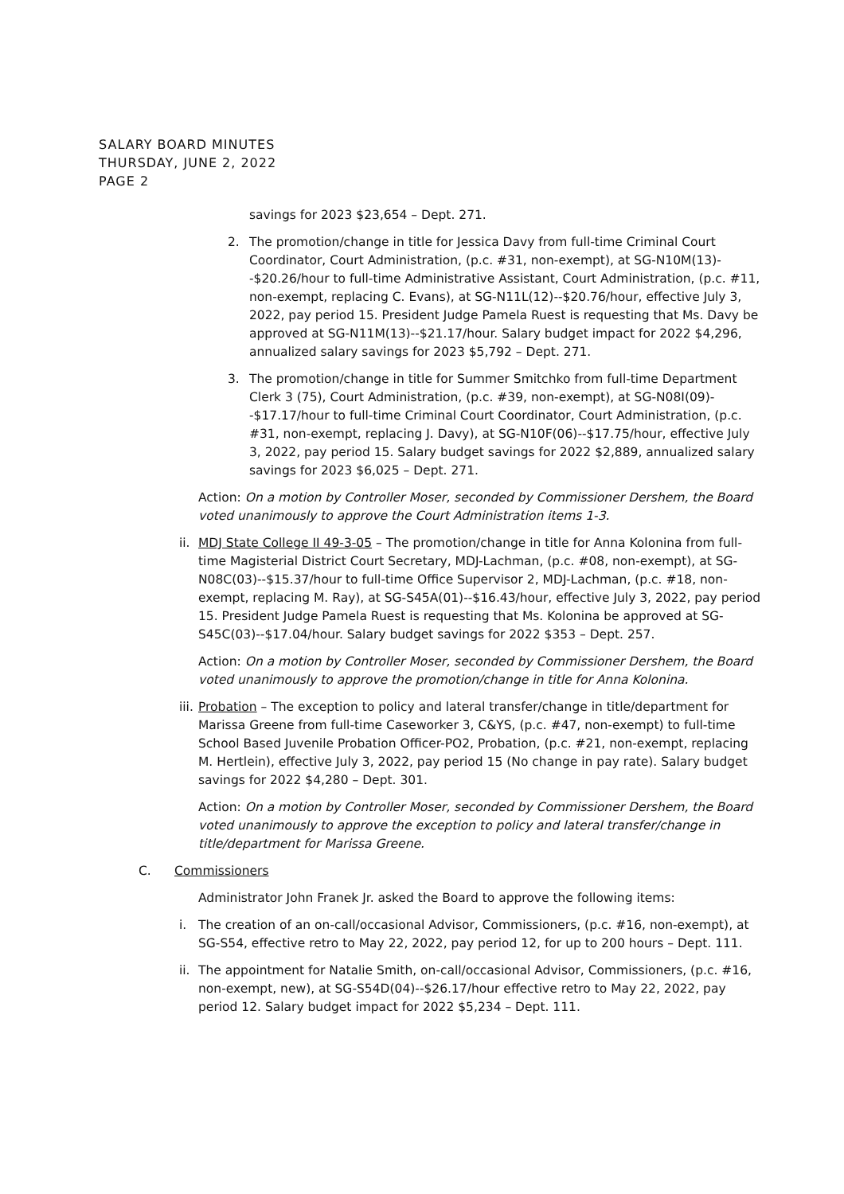SALARY BOARD MINUTES
THURSDAY, JUNE 2, 2022
PAGE 2
savings for 2023 $23,654 – Dept. 271.
2. The promotion/change in title for Jessica Davy from full-time Criminal Court Coordinator, Court Administration, (p.c. #31, non-exempt), at SG-N10M(13)--$20.26/hour to full-time Administrative Assistant, Court Administration, (p.c. #11, non-exempt, replacing C. Evans), at SG-N11L(12)--$20.76/hour, effective July 3, 2022, pay period 15. President Judge Pamela Ruest is requesting that Ms. Davy be approved at SG-N11M(13)--$21.17/hour. Salary budget impact for 2022 $4,296, annualized salary savings for 2023 $5,792 – Dept. 271.
3. The promotion/change in title for Summer Smitchko from full-time Department Clerk 3 (75), Court Administration, (p.c. #39, non-exempt), at SG-N08I(09)--$17.17/hour to full-time Criminal Court Coordinator, Court Administration, (p.c. #31, non-exempt, replacing J. Davy), at SG-N10F(06)--$17.75/hour, effective July 3, 2022, pay period 15. Salary budget savings for 2022 $2,889, annualized salary savings for 2023 $6,025 – Dept. 271.
Action: On a motion by Controller Moser, seconded by Commissioner Dershem, the Board voted unanimously to approve the Court Administration items 1-3.
ii. MDJ State College II 49-3-05 – The promotion/change in title for Anna Kolonina from full-time Magisterial District Court Secretary, MDJ-Lachman, (p.c. #08, non-exempt), at SG-N08C(03)--$15.37/hour to full-time Office Supervisor 2, MDJ-Lachman, (p.c. #18, non-exempt, replacing M. Ray), at SG-S45A(01)--$16.43/hour, effective July 3, 2022, pay period 15. President Judge Pamela Ruest is requesting that Ms. Kolonina be approved at SG-S45C(03)--$17.04/hour. Salary budget savings for 2022 $353 – Dept. 257.
Action: On a motion by Controller Moser, seconded by Commissioner Dershem, the Board voted unanimously to approve the promotion/change in title for Anna Kolonina.
iii. Probation – The exception to policy and lateral transfer/change in title/department for Marissa Greene from full-time Caseworker 3, C&YS, (p.c. #47, non-exempt) to full-time School Based Juvenile Probation Officer-PO2, Probation, (p.c. #21, non-exempt, replacing M. Hertlein), effective July 3, 2022, pay period 15 (No change in pay rate). Salary budget savings for 2022 $4,280 – Dept. 301.
Action: On a motion by Controller Moser, seconded by Commissioner Dershem, the Board voted unanimously to approve the exception to policy and lateral transfer/change in title/department for Marissa Greene.
C. Commissioners
Administrator John Franek Jr. asked the Board to approve the following items:
i. The creation of an on-call/occasional Advisor, Commissioners, (p.c. #16, non-exempt), at SG-S54, effective retro to May 22, 2022, pay period 12, for up to 200 hours – Dept. 111.
ii. The appointment for Natalie Smith, on-call/occasional Advisor, Commissioners, (p.c. #16, non-exempt, new), at SG-S54D(04)--$26.17/hour effective retro to May 22, 2022, pay period 12. Salary budget impact for 2022 $5,234 – Dept. 111.